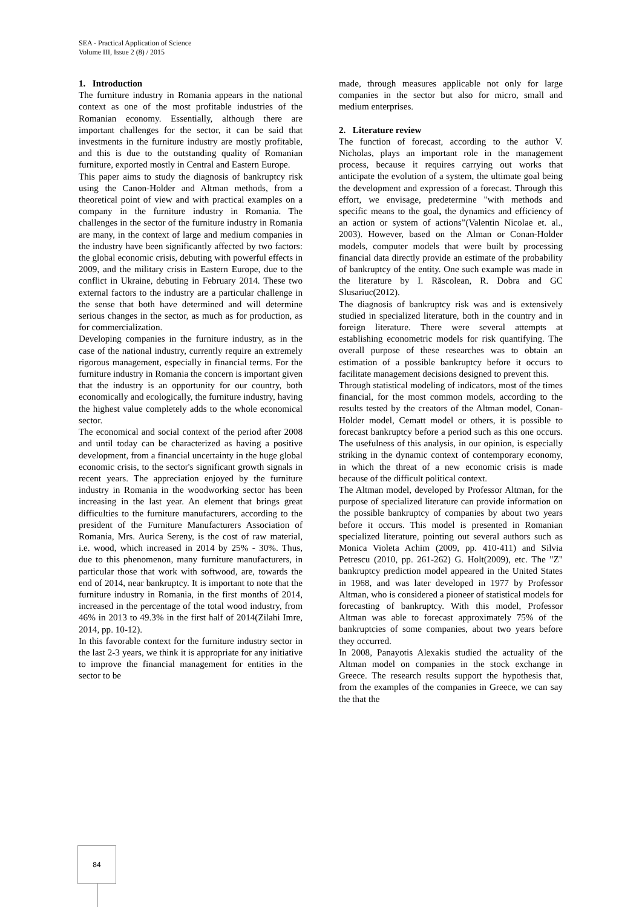SEA - Practical Application of Science
Volume III, Issue 2 (8) / 2015
1. Introduction
The furniture industry in Romania appears in the national context as one of the most profitable industries of the Romanian economy. Essentially, although there are important challenges for the sector, it can be said that investments in the furniture industry are mostly profitable, and this is due to the outstanding quality of Romanian furniture, exported mostly in Central and Eastern Europe.
This paper aims to study the diagnosis of bankruptcy risk using the Canon-Holder and Altman methods, from a theoretical point of view and with practical examples on a company in the furniture industry in Romania. The challenges in the sector of the furniture industry in Romania are many, in the context of large and medium companies in the industry have been significantly affected by two factors: the global economic crisis, debuting with powerful effects in 2009, and the military crisis in Eastern Europe, due to the conflict in Ukraine, debuting in February 2014. These two external factors to the industry are a particular challenge in the sense that both have determined and will determine serious changes in the sector, as much as for production, as for commercialization.
Developing companies in the furniture industry, as in the case of the national industry, currently require an extremely rigorous management, especially in financial terms. For the furniture industry in Romania the concern is important given that the industry is an opportunity for our country, both economically and ecologically, the furniture industry, having the highest value completely adds to the whole economical sector.
The economical and social context of the period after 2008 and until today can be characterized as having a positive development, from a financial uncertainty in the huge global economic crisis, to the sector's significant growth signals in recent years. The appreciation enjoyed by the furniture industry in Romania in the woodworking sector has been increasing in the last year. An element that brings great difficulties to the furniture manufacturers, according to the president of the Furniture Manufacturers Association of Romania, Mrs. Aurica Sereny, is the cost of raw material, i.e. wood, which increased in 2014 by 25% - 30%. Thus, due to this phenomenon, many furniture manufacturers, in particular those that work with softwood, are, towards the end of 2014, near bankruptcy. It is important to note that the furniture industry in Romania, in the first months of 2014, increased in the percentage of the total wood industry, from 46% in 2013 to 49.3% in the first half of 2014(Zilahi Imre, 2014, pp. 10-12).
In this favorable context for the furniture industry sector in the last 2-3 years, we think it is appropriate for any initiative to improve the financial management for entities in the sector to be
made, through measures applicable not only for large companies in the sector but also for micro, small and medium enterprises.
2. Literature review
The function of forecast, according to the author V. Nicholas, plays an important role in the management process, because it requires carrying out works that anticipate the evolution of a system, the ultimate goal being the development and expression of a forecast. Through this effort, we envisage, predetermine "with methods and specific means to the goal, the dynamics and efficiency of an action or system of actions”(Valentin Nicolae et. al., 2003). However, based on the Alman or Conan-Holder models, computer models that were built by processing financial data directly provide an estimate of the probability of bankruptcy of the entity. One such example was made in the literature by I. Răscolean, R. Dobra and GC Slusariuc(2012).
The diagnosis of bankruptcy risk was and is extensively studied in specialized literature, both in the country and in foreign literature. There were several attempts at establishing econometric models for risk quantifying. The overall purpose of these researches was to obtain an estimation of a possible bankruptcy before it occurs to facilitate management decisions designed to prevent this.
Through statistical modeling of indicators, most of the times financial, for the most common models, according to the results tested by the creators of the Altman model, Conan-Holder model, Cematt model or others, it is possible to forecast bankruptcy before a period such as this one occurs. The usefulness of this analysis, in our opinion, is especially striking in the dynamic context of contemporary economy, in which the threat of a new economic crisis is made because of the difficult political context.
The Altman model, developed by Professor Altman, for the purpose of specialized literature can provide information on the possible bankruptcy of companies by about two years before it occurs. This model is presented in Romanian specialized literature, pointing out several authors such as Monica Violeta Achim (2009, pp. 410-411) and Silvia Petrescu (2010, pp. 261-262) G. Holt(2009), etc. The "Z" bankruptcy prediction model appeared in the United States in 1968, and was later developed in 1977 by Professor Altman, who is considered a pioneer of statistical models for forecasting of bankruptcy. With this model, Professor Altman was able to forecast approximately 75% of the bankruptcies of some companies, about two years before they occurred.
In 2008, Panayotis Alexakis studied the actuality of the Altman model on companies in the stock exchange in Greece. The research results support the hypothesis that, from the examples of the companies in Greece, we can say the that the
84